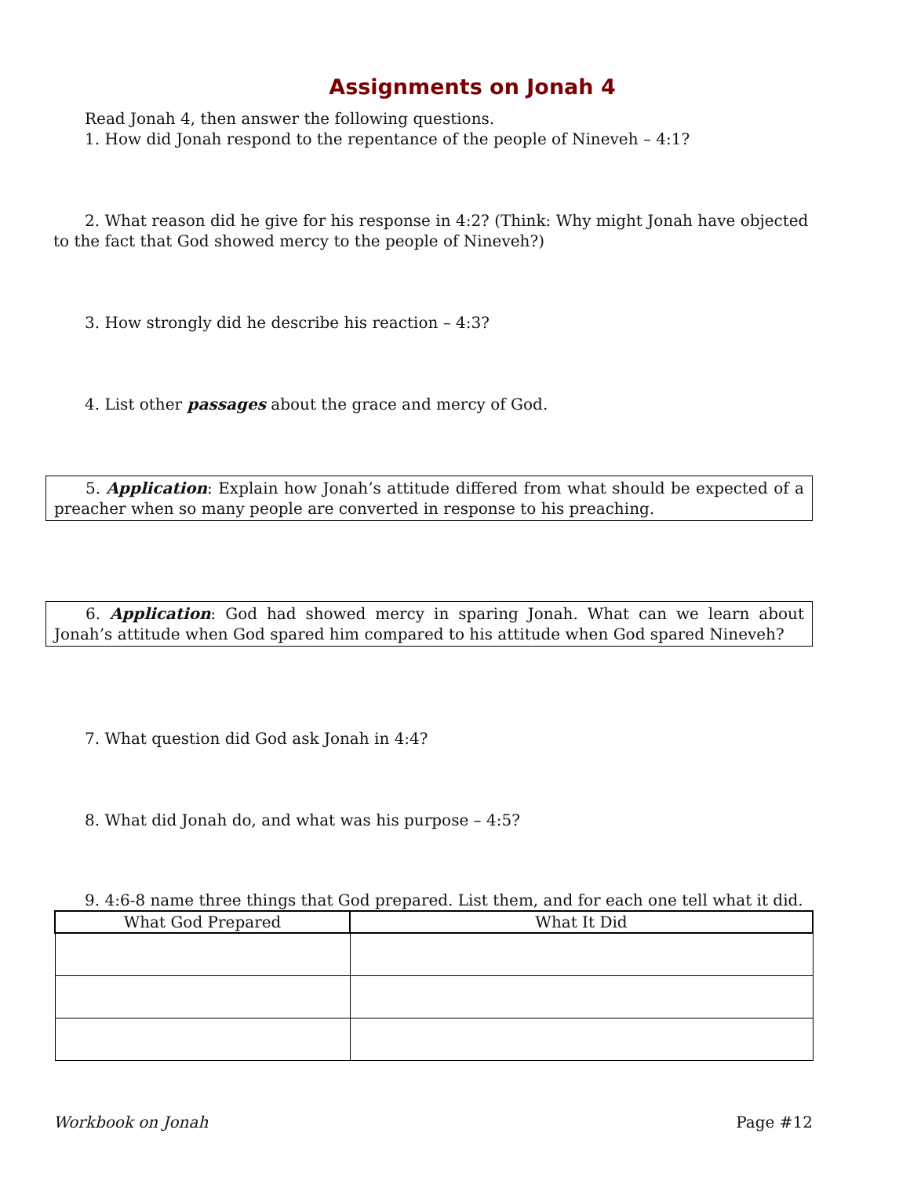Assignments on Jonah 4
Read Jonah 4, then answer the following questions.
1. How did Jonah respond to the repentance of the people of Nineveh – 4:1?
2. What reason did he give for his response in 4:2? (Think: Why might Jonah have objected to the fact that God showed mercy to the people of Nineveh?)
3. How strongly did he describe his reaction – 4:3?
4. List other passages about the grace and mercy of God.
5. Application: Explain how Jonah’s attitude differed from what should be expected of a preacher when so many people are converted in response to his preaching.
6. Application: God had showed mercy in sparing Jonah. What can we learn about Jonah’s attitude when God spared him compared to his attitude when God spared Nineveh?
7. What question did God ask Jonah in 4:4?
8. What did Jonah do, and what was his purpose – 4:5?
9. 4:6-8 name three things that God prepared. List them, and for each one tell what it did.
| What God Prepared | What It Did |
| --- | --- |
Workbook on Jonah Page #12